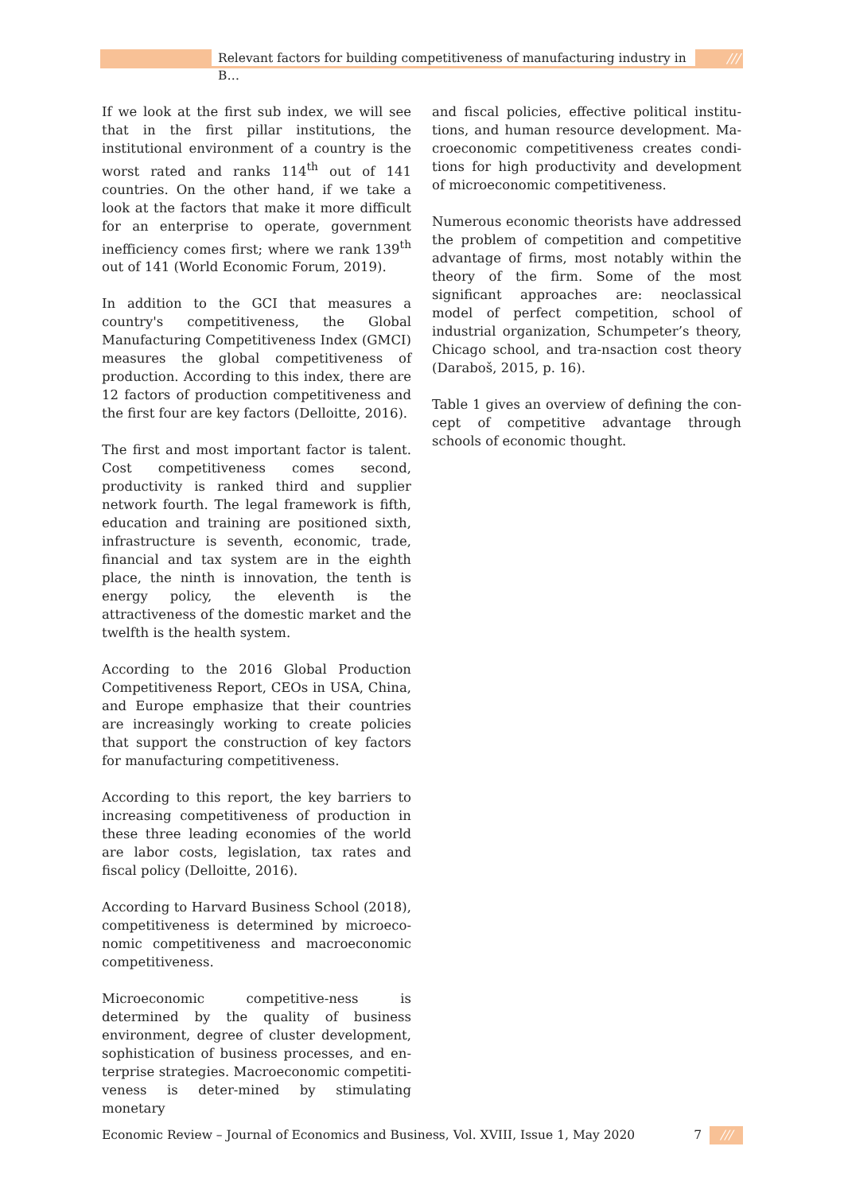Relevant factors for building competitiveness of manufacturing industry in B…
///
If we look at the first sub index, we will see that in the first pillar institutions, the institutional environment of a country is the worst rated and ranks 114<sup>th</sup> out of 141 countries. On the other hand, if we take a look at the factors that make it more difficult for an enterprise to operate, government inefficiency comes first; where we rank 139<sup>th</sup> out of 141 (World Economic Forum, 2019).
In addition to the GCI that measures a country's competitiveness, the Global Manufacturing Competitiveness Index (GMCI) measures the global competitiveness of production. According to this index, there are 12 factors of production competitiveness and the first four are key factors (Delloitte, 2016).
The first and most important factor is talent. Cost competitiveness comes second, productivity is ranked third and supplier network fourth. The legal framework is fifth, education and training are positioned sixth, infrastructure is seventh, economic, trade, financial and tax system are in the eighth place, the ninth is innovation, the tenth is energy policy, the eleventh is the attractiveness of the domestic market and the twelfth is the health system.
According to the 2016 Global Production Competitiveness Report, CEOs in USA, China, and Europe emphasize that their countries are increasingly working to create policies that support the construction of key factors for manufacturing competitiveness.
According to this report, the key barriers to increasing competitiveness of production in these three leading economies of the world are labor costs, legislation, tax rates and fiscal policy (Delloitte, 2016).
According to Harvard Business School (2018), competitiveness is determined by microeco-nomic competitiveness and macroeconomic competitiveness.
Microeconomic competitive-ness is determined by the quality of business environment, degree of cluster development, sophistication of business processes, and en-terprise strategies. Macroeconomic competiti-veness is deter-mined by stimulating monetary
and fiscal policies, effective political institu-tions, and human resource development. Ma-croeconomic competitiveness creates condi-tions for high productivity and development of microeconomic competitiveness.
Numerous economic theorists have addressed the problem of competition and competitive advantage of firms, most notably within the theory of the firm. Some of the most significant approaches are: neoclassical model of perfect competition, school of industrial organization, Schumpeter’s theory, Chicago school, and tra-nsaction cost theory (Daraboš, 2015, p. 16).
Table 1 gives an overview of defining the con-cept of competitive advantage through schools of economic thought.
Economic Review – Journal of Economics and Business, Vol. XVIII, Issue 1, May 2020 7 ///